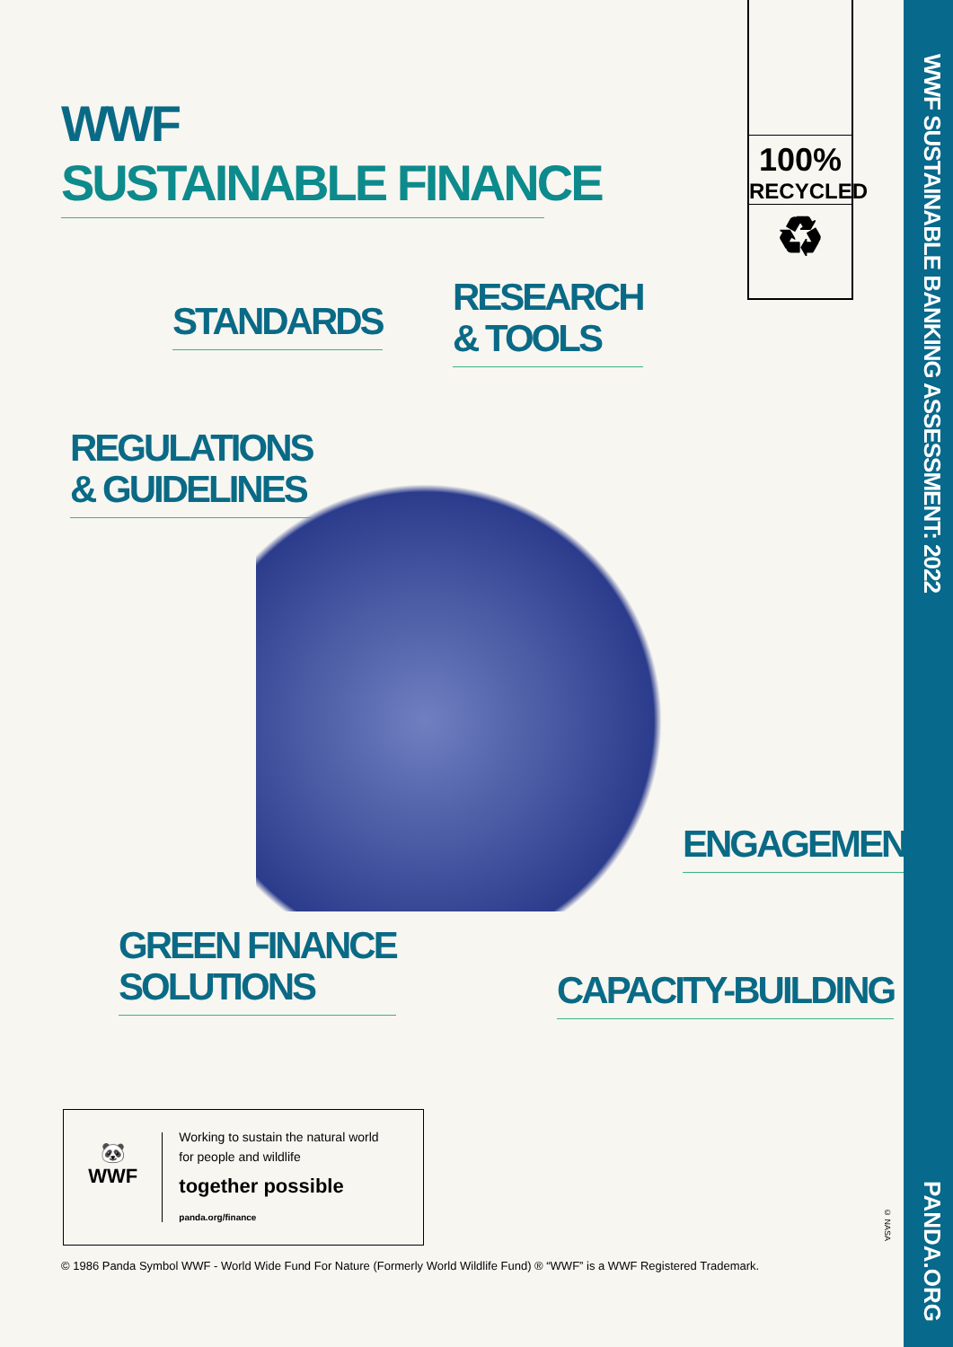WWF
SUSTAINABLE FINANCE
100%
RECYCLED
♻
STANDARDS
RESEARCH
& TOOLS
REGULATIONS
& GUIDELINES
ENGAGEMENT
GREEN FINANCE
SOLUTIONS
CAPACITY-BUILDING
🐼
WWF
Working to sustain the natural world
for people and wildlife
together possible panda.org/finance
© 1986 Panda Symbol WWF - World Wide Fund For Nature (Formerly World Wildlife Fund) ® “WWF” is a WWF Registered Trademark.
© NASA
WWF SUSTAINABLE BANKING ASSESSMENT: 2022
PANDA.ORG